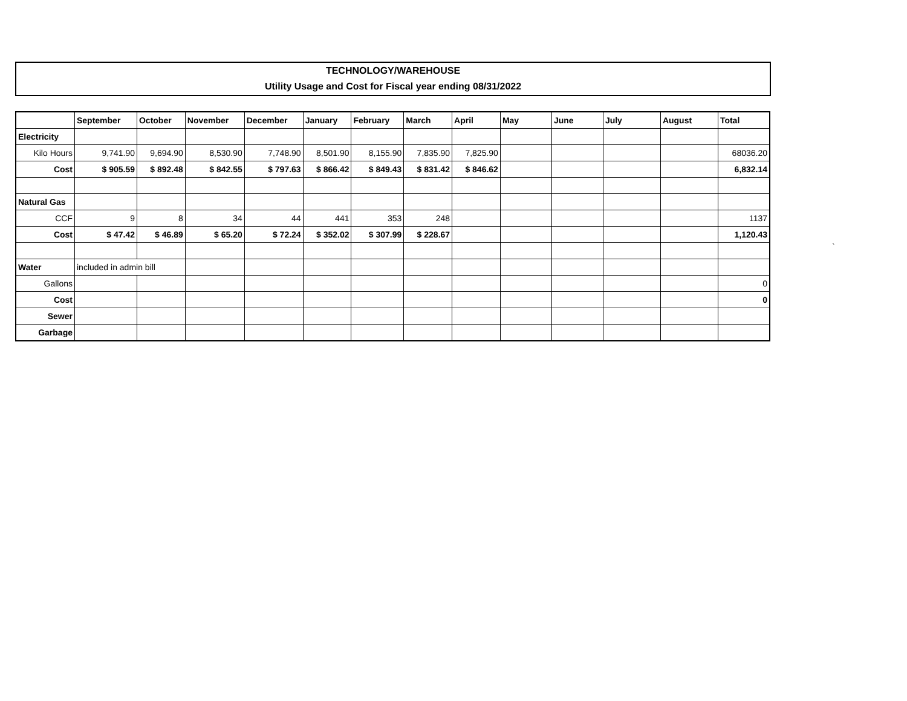TECHNOLOGY/WAREHOUSE
Utility Usage and Cost for Fiscal year ending 08/31/2022
| | September | October | November | December | January | February | March | April | May | June | July | August | Total |
| --- | --- | --- | --- | --- | --- | --- | --- | --- | --- | --- | --- | --- | --- |
| Electricity | | | | | | | | | | | | | |
| Kilo Hours | 9,741.90 | 9,694.90 | 8,530.90 | 7,748.90 | 8,501.90 | 8,155.90 | 7,835.90 | 7,825.90 | | | | | 68036.20 |
| Cost | $ 905.59 | $ 892.48 | $ 842.55 | $ 797.63 | $ 866.42 | $ 849.43 | $ 831.42 | $ 846.62 | | | | | 6,832.14 |
| Natural Gas | | | | | | | | | | | | | |
| CCF | 9 | 8 | 34 | 44 | 441 | 353 | 248 | | | | | | 1137 |
| Cost | $ 47.42 | $ 46.89 | $ 65.20 | $ 72.24 | $ 352.02 | $ 307.99 | $ 228.67 | | | | | | 1,120.43 |
| Water | included in admin bill | | | | | | | | | | | | |
| Gallons | | | | | | | | | | | | | 0 |
| Cost | | | | | | | | | | | | | 0 |
| Sewer | | | | | | | | | | | | | |
| Garbage | | | | | | | | | | | | | |
`